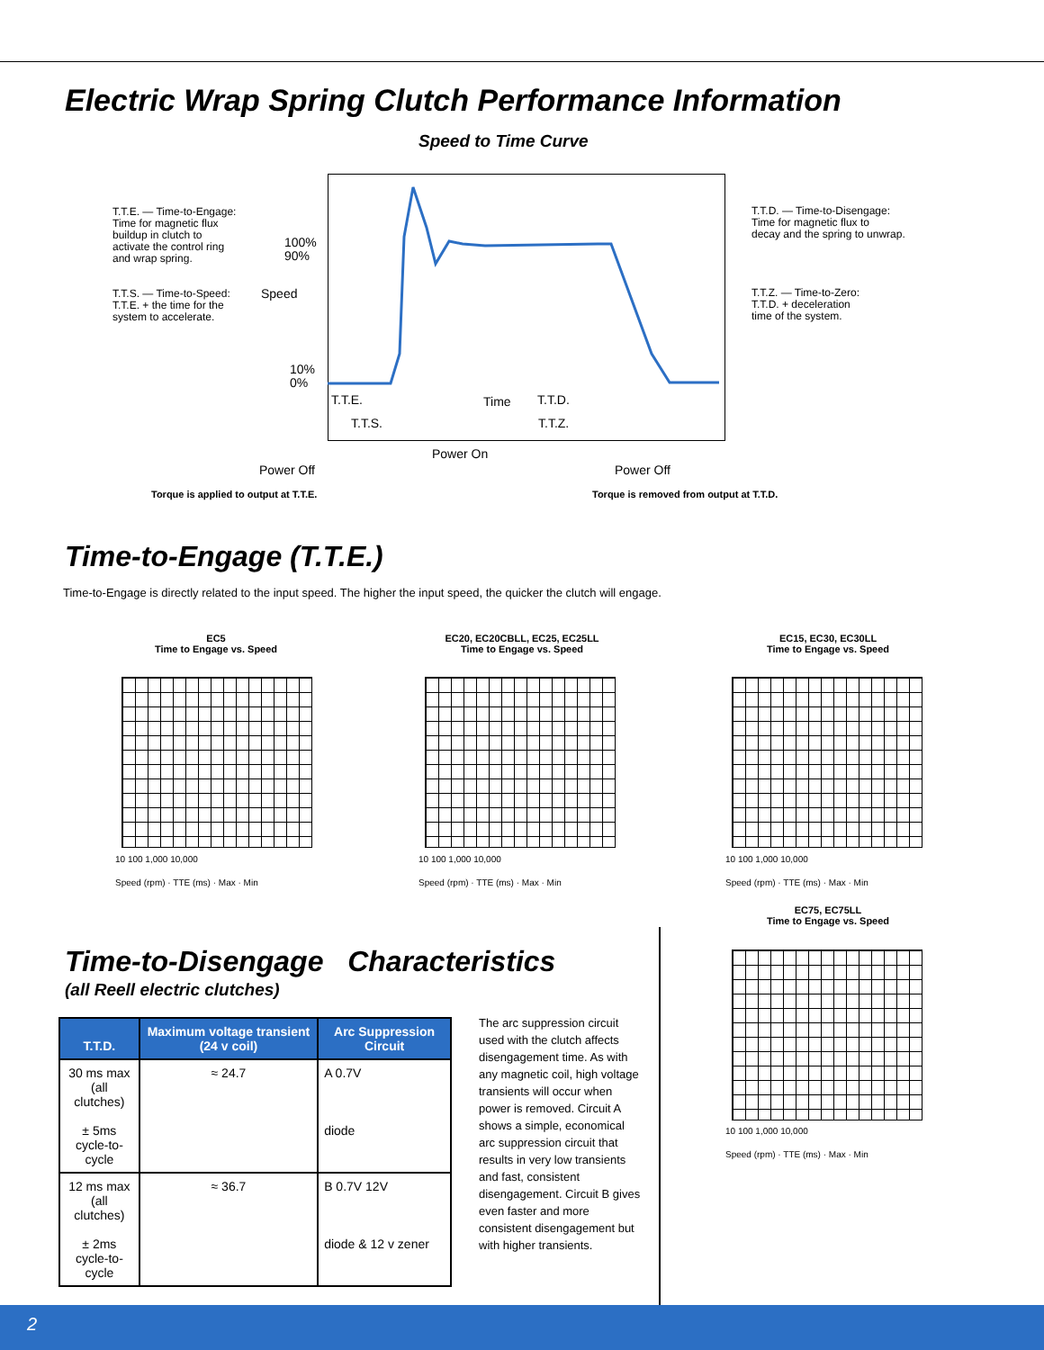Electric Wrap Spring Clutch Performance Information
Speed to Time Curve
T.T.E. — Time-to-Engage:
Time for magnetic flux
buildup in clutch to
activate the control ring
and wrap spring.
T.T.S. — Time-to-Speed:
T.T.E. + the time for the
system to accelerate.
T.T.D. — Time-to-Disengage:
Time for magnetic flux to
decay and the spring to unwrap.
T.T.Z. — Time-to-Zero:
T.T.D. + deceleration
time of the system.
100%
90%
10%
0%
Speed
T.T.E. Time T.T.D.
T.T.S. T.T.Z.
Power On
Power Off Power Off
Torque is applied to output at T.T.E.
Torque is removed from output at T.T.D.
Time-to-Engage (T.T.E.)
Time-to-Engage is directly related to the input speed. The higher the input speed, the quicker the clutch will engage.
EC5
Time to Engage vs. Speed
EC20, EC20CBLL, EC25, EC25LL
Time to Engage vs. Speed
EC15, EC30, EC30LL
Time to Engage vs. Speed
EC75, EC75LL
Time to Engage vs. Speed
10 100 1,000 10,000
Speed (rpm) · TTE (ms) · Max · Min
10 100 1,000 10,000
Speed (rpm) · TTE (ms) · Max · Min
10 100 1,000 10,000
Speed (rpm) · TTE (ms) · Max · Min
10 100 1,000 10,000
Speed (rpm) · TTE (ms) · Max · Min
Time-to-Disengage Characteristics
(all Reell electric clutches)
| T.T.D. | Maximum voltage transient (24 v coil) | Arc Suppression Circuit |
| --- | --- | --- |
| 30 ms max (all clutches) ± 5ms cycle-to-cycle | ≈ 24.7 | A 0.7V diode |
| 12 ms max (all clutches) ± 2ms cycle-to-cycle | ≈ 36.7 | B 0.7V 12V diode & 12 v zener |
The arc suppression circuit used with the clutch affects disengagement time. As with any magnetic coil, high voltage transients will occur when power is removed. Circuit A shows a simple, economical arc suppression circuit that results in very low transients and fast, consistent disengagement. Circuit B gives even faster and more consistent disengagement but with higher transients.
2